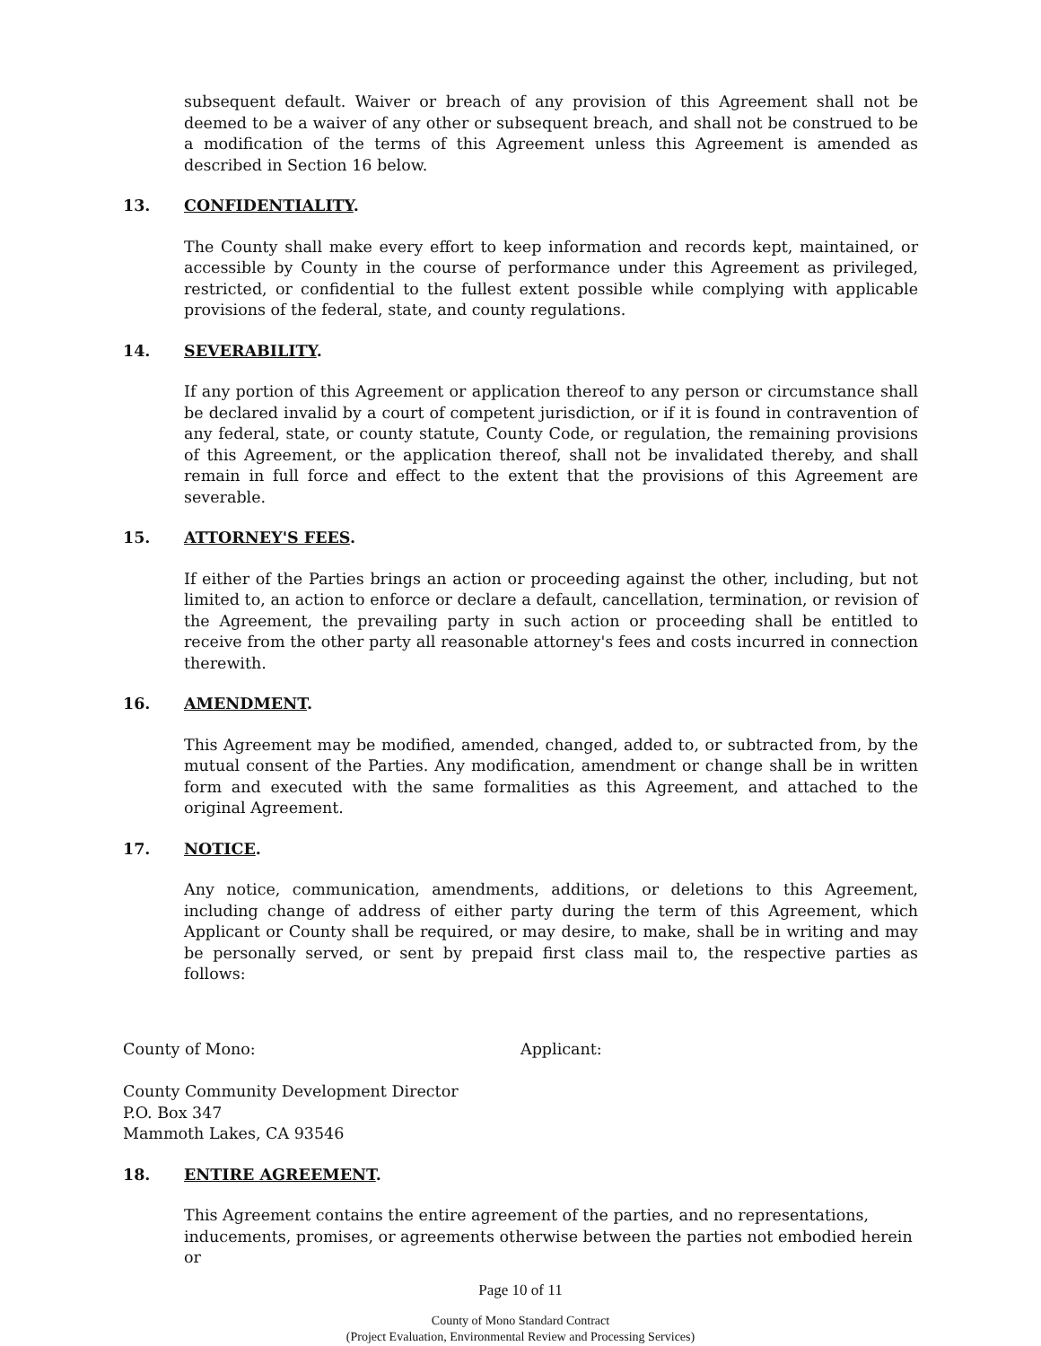subsequent default. Waiver or breach of any provision of this Agreement shall not be deemed to be a waiver of any other or subsequent breach, and shall not be construed to be a modification of the terms of this Agreement unless this Agreement is amended as described in Section 16 below.
13. CONFIDENTIALITY.
The County shall make every effort to keep information and records kept, maintained, or accessible by County in the course of performance under this Agreement as privileged, restricted, or confidential to the fullest extent possible while complying with applicable provisions of the federal, state, and county regulations.
14. SEVERABILITY.
If any portion of this Agreement or application thereof to any person or circumstance shall be declared invalid by a court of competent jurisdiction, or if it is found in contravention of any federal, state, or county statute, County Code, or regulation, the remaining provisions of this Agreement, or the application thereof, shall not be invalidated thereby, and shall remain in full force and effect to the extent that the provisions of this Agreement are severable.
15. ATTORNEY'S FEES.
If either of the Parties brings an action or proceeding against the other, including, but not limited to, an action to enforce or declare a default, cancellation, termination, or revision of the Agreement, the prevailing party in such action or proceeding shall be entitled to receive from the other party all reasonable attorney's fees and costs incurred in connection therewith.
16. AMENDMENT.
This Agreement may be modified, amended, changed, added to, or subtracted from, by the mutual consent of the Parties. Any modification, amendment or change shall be in written form and executed with the same formalities as this Agreement, and attached to the original Agreement.
17. NOTICE.
Any notice, communication, amendments, additions, or deletions to this Agreement, including change of address of either party during the term of this Agreement, which Applicant or County shall be required, or may desire, to make, shall be in writing and may be personally served, or sent by prepaid first class mail to, the respective parties as follows:
County of Mono: Applicant:
County Community Development Director
P.O. Box 347
Mammoth Lakes, CA 93546
18. ENTIRE AGREEMENT.
This Agreement contains the entire agreement of the parties, and no representations, inducements, promises, or agreements otherwise between the parties not embodied herein or
Page 10 of 11
County of Mono Standard Contract
(Project Evaluation, Environmental Review and Processing Services)